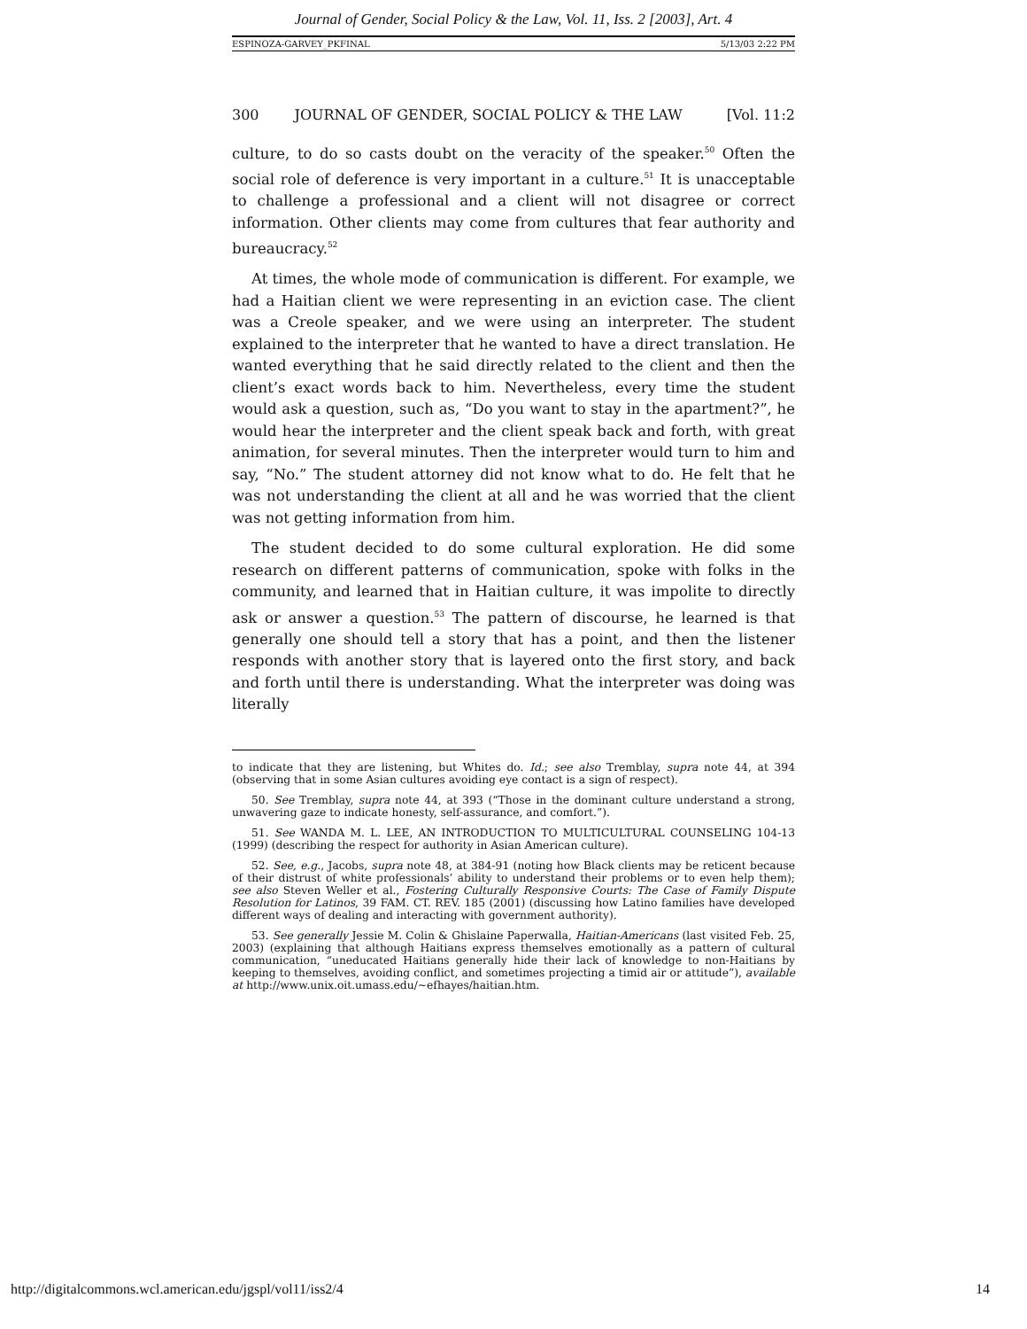Journal of Gender, Social Policy & the Law, Vol. 11, Iss. 2 [2003], Art. 4
ESPINOZA-GARVEY_PKFINAL 5/13/03 2:22 PM
300 JOURNAL OF GENDER, SOCIAL POLICY & THE LAW [Vol. 11:2
culture, to do so casts doubt on the veracity of the speaker.<sup>50</sup> Often the social role of deference is very important in a culture.<sup>51</sup> It is unacceptable to challenge a professional and a client will not disagree or correct information. Other clients may come from cultures that fear authority and bureaucracy.<sup>52</sup>
At times, the whole mode of communication is different. For example, we had a Haitian client we were representing in an eviction case. The client was a Creole speaker, and we were using an interpreter. The student explained to the interpreter that he wanted to have a direct translation. He wanted everything that he said directly related to the client and then the client’s exact words back to him. Nevertheless, every time the student would ask a question, such as, “Do you want to stay in the apartment?”, he would hear the interpreter and the client speak back and forth, with great animation, for several minutes. Then the interpreter would turn to him and say, “No.” The student attorney did not know what to do. He felt that he was not understanding the client at all and he was worried that the client was not getting information from him.
The student decided to do some cultural exploration. He did some research on different patterns of communication, spoke with folks in the community, and learned that in Haitian culture, it was impolite to directly ask or answer a question.<sup>53</sup> The pattern of discourse, he learned is that generally one should tell a story that has a point, and then the listener responds with another story that is layered onto the first story, and back and forth until there is understanding. What the interpreter was doing was literally
to indicate that they are listening, but Whites do. Id.; see also Tremblay, supra note 44, at 394 (observing that in some Asian cultures avoiding eye contact is a sign of respect).
50. See Tremblay, supra note 44, at 393 (“Those in the dominant culture understand a strong, unwavering gaze to indicate honesty, self-assurance, and comfort.”).
51. See WANDA M. L. LEE, AN INTRODUCTION TO MULTICULTURAL COUNSELING 104-13 (1999) (describing the respect for authority in Asian American culture).
52. See, e.g., Jacobs, supra note 48, at 384-91 (noting how Black clients may be reticent because of their distrust of white professionals’ ability to understand their problems or to even help them); see also Steven Weller et al., Fostering Culturally Responsive Courts: The Case of Family Dispute Resolution for Latinos, 39 FAM. CT. REV. 185 (2001) (discussing how Latino families have developed different ways of dealing and interacting with government authority).
53. See generally Jessie M. Colin & Ghislaine Paperwalla, Haitian-Americans (last visited Feb. 25, 2003) (explaining that although Haitians express themselves emotionally as a pattern of cultural communication, “uneducated Haitians generally hide their lack of knowledge to non-Haitians by keeping to themselves, avoiding conflict, and sometimes projecting a timid air or attitude”), available at http://www.unix.oit.umass.edu/~efhayes/haitian.htm.
http://digitalcommons.wcl.american.edu/jgspl/vol11/iss2/4 14